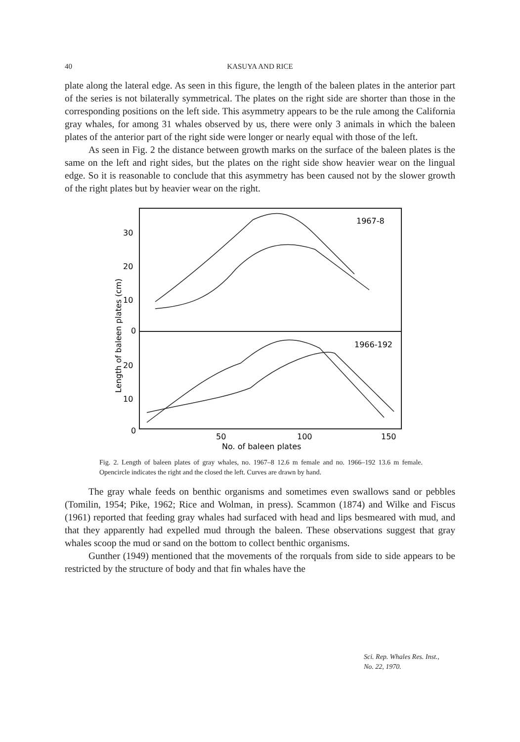40 KASUYA AND RICE
plate along the lateral edge. As seen in this figure, the length of the baleen plates in the anterior part of the series is not bilaterally symmetrical. The plates on the right side are shorter than those in the corresponding positions on the left side. This asymmetry appears to be the rule among the California gray whales, for among 31 whales observed by us, there were only 3 animals in which the baleen plates of the anterior part of the right side were longer or nearly equal with those of the left.
As seen in Fig. 2 the distance between growth marks on the surface of the baleen plates is the same on the left and right sides, but the plates on the right side show heavier wear on the lingual edge. So it is reasonable to conclude that this asymmetry has been caused not by the slower growth of the right plates but by heavier wear on the right.
1967-8
1966-192
30
20
10
0
20
10
0
50
100
150
No. of baleen plates
Length of baleen plates (cm)
Fig. 2. Length of baleen plates of gray whales, no. 1967–8 12.6 m female and no. 1966–192 13.6 m female. Opencircle indicates the right and the closed the left. Curves are drawn by hand.
The gray whale feeds on benthic organisms and sometimes even swallows sand or pebbles (Tomilin, 1954; Pike, 1962; Rice and Wolman, in press). Scammon (1874) and Wilke and Fiscus (1961) reported that feeding gray whales had surfaced with head and lips besmeared with mud, and that they apparently had expelled mud through the baleen. These observations suggest that gray whales scoop the mud or sand on the bottom to collect benthic organisms.
Gunther (1949) mentioned that the movements of the rorquals from side to side appears to be restricted by the structure of body and that fin whales have the
Sci. Rep. Whales Res. Inst.,
No. 22, 1970.